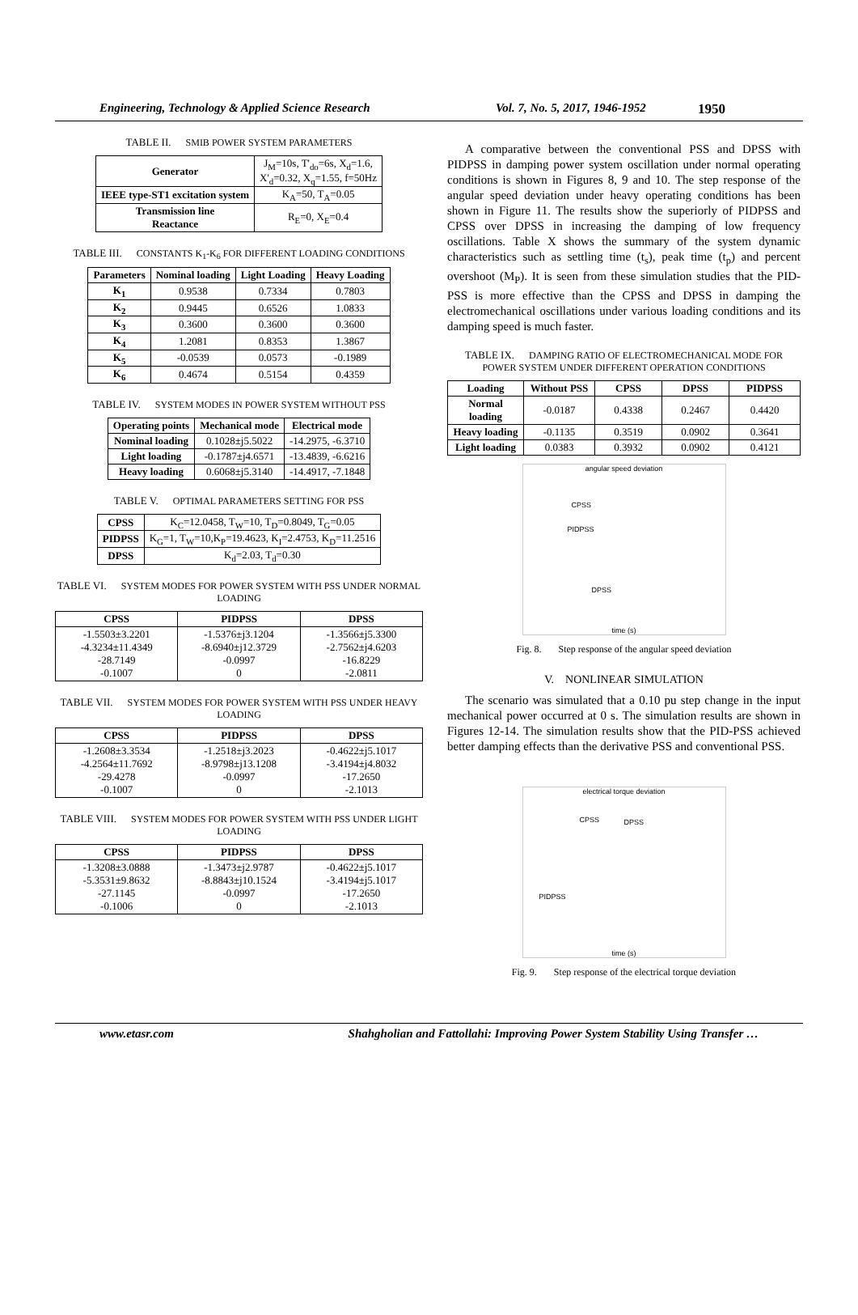Engineering, Technology & Applied Science Research Vol. 7, No. 5, 2017, 1946-1952 1950
TABLE II. SMIB POWER SYSTEM PARAMETERS
| Generator | J<sub>M</sub>=10s, T'<sub>do</sub>=6s, X<sub>d</sub>=1.6, X'<sub>d</sub>=0.32, X<sub>q</sub>=1.55, f=50Hz |
| IEEE type-ST1 excitation system | K<sub>A</sub>=50, T<sub>A</sub>=0.05 |
| Transmission line Reactance | R<sub>E</sub>=0, X<sub>E</sub>=0.4 |
TABLE III. CONSTANTS K<sub>1</sub>-K<sub>6</sub> FOR DIFFERENT LOADING CONDITIONS
| Parameters | Nominal loading | Light Loading | Heavy Loading |
| --- | --- | --- | --- |
| K<sub>1</sub> | 0.9538 | 0.7334 | 0.7803 |
| K<sub>2</sub> | 0.9445 | 0.6526 | 1.0833 |
| K<sub>3</sub> | 0.3600 | 0.3600 | 0.3600 |
| K<sub>4</sub> | 1.2081 | 0.8353 | 1.3867 |
| K<sub>5</sub> | -0.0539 | 0.0573 | -0.1989 |
| K<sub>6</sub> | 0.4674 | 0.5154 | 0.4359 |
TABLE IV. SYSTEM MODES IN POWER SYSTEM WITHOUT PSS
| Operating points | Mechanical mode | Electrical mode |
| --- | --- | --- |
| Nominal loading | 0.1028±j5.5022 | -14.2975, -6.3710 |
| Light loading | -0.1787±j4.6571 | -13.4839, -6.6216 |
| Heavy loading | 0.6068±j5.3140 | -14.4917, -7.1848 |
TABLE V. OPTIMAL PARAMETERS SETTING FOR PSS
| CPSS | K<sub>C</sub>=12.0458, T<sub>W</sub>=10, T<sub>D</sub>=0.8049, T<sub>G</sub>=0.05 |
| PIDPSS | K<sub>G</sub>=1, T<sub>W</sub>=10,K<sub>P</sub>=19.4623, K<sub>I</sub>=2.4753, K<sub>D</sub>=11.2516 |
| DPSS | K<sub>d</sub>=2.03, T<sub>d</sub>=0.30 |
TABLE VI. SYSTEM MODES FOR POWER SYSTEM WITH PSS UNDER NORMAL LOADING
| CPSS | PIDPSS | DPSS |
| --- | --- | --- |
| -1.5503±3.2201 -4.3234±11.4349 -28.7149 -0.1007 | -1.5376±j3.1204 -8.6940±j12.3729 -0.0997 0 | -1.3566±j5.3300 -2.7562±j4.6203 -16.8229 -2.0811 |
TABLE VII. SYSTEM MODES FOR POWER SYSTEM WITH PSS UNDER HEAVY LOADING
| CPSS | PIDPSS | DPSS |
| --- | --- | --- |
| -1.2608±3.3534 -4.2564±11.7692 -29.4278 -0.1007 | -1.2518±j3.2023 -8.9798±j13.1208 -0.0997 0 | -0.4622±j5.1017 -3.4194±j4.8032 -17.2650 -2.1013 |
TABLE VIII. SYSTEM MODES FOR POWER SYSTEM WITH PSS UNDER LIGHT LOADING
| CPSS | PIDPSS | DPSS |
| --- | --- | --- |
| -1.3208±3.0888 -5.3531±9.8632 -27.1145 -0.1006 | -1.3473±j2.9787 -8.8843±j10.1524 -0.0997 0 | -0.4622±j5.1017 -3.4194±j5.1017 -17.2650 -2.1013 |
A comparative between the conventional PSS and DPSS with PIDPSS in damping power system oscillation under normal operating conditions is shown in Figures 8, 9 and 10. The step response of the angular speed deviation under heavy operating conditions has been shown in Figure 11. The results show the superiorly of PIDPSS and CPSS over DPSS in increasing the damping of low frequency oscillations. Table X shows the summary of the system dynamic characteristics such as settling time (t<sub>s</sub>), peak time (t<sub>p</sub>) and percent overshoot (M<sub>P</sub>). It is seen from these simulation studies that the PID-PSS is more effective than the CPSS and DPSS in damping the electromechanical oscillations under various loading conditions and its damping speed is much faster.
TABLE IX. DAMPING RATIO OF ELECTROMECHANICAL MODE FOR POWER SYSTEM UNDER DIFFERENT OPERATION CONDITIONS
| Loading | Without PSS | CPSS | DPSS | PIDPSS |
| --- | --- | --- | --- | --- |
| Normal loading | -0.0187 | 0.4338 | 0.2467 | 0.4420 |
| Heavy loading | -0.1135 | 0.3519 | 0.0902 | 0.3641 |
| Light loading | 0.0383 | 0.3932 | 0.0902 | 0.4121 |
angular speed deviation
CPSS
PIDPSS
DPSS
time (s)
Fig. 8. Step response of the angular speed deviation
V. NONLINEAR SIMULATION
The scenario was simulated that a 0.10 pu step change in the input mechanical power occurred at 0 s. The simulation results are shown in Figures 12-14. The simulation results show that the PID-PSS achieved better damping effects than the derivative PSS and conventional PSS.
electrical torque deviation
CPSS DPSS
PIDPSS
time (s)
Fig. 9. Step response of the electrical torque deviation
www.etasr.com Shahgholian and Fattollahi: Improving Power System Stability Using Transfer …